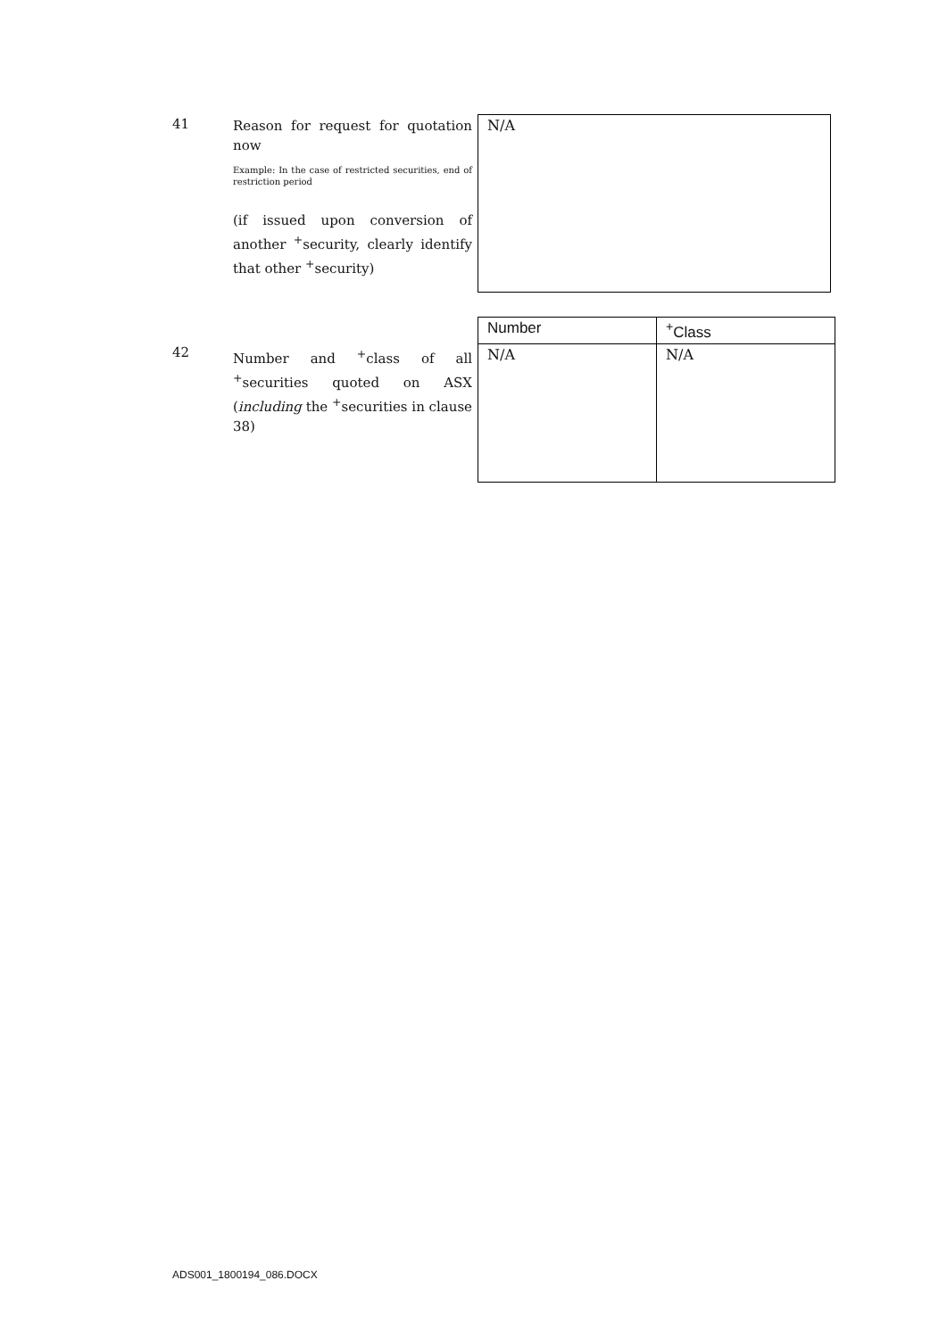41
Reason for request for quotation now
Example: In the case of restricted securities, end of restriction period
(if issued upon conversion of another <sup>+</sup>security, clearly identify that other <sup>+</sup>security)
N/A
42
Number and <sup>+</sup>class of all <sup>+</sup>securities quoted on ASX (including the <sup>+</sup>securities in clause 38)
| Number | <sup>+</sup>Class |
| --- | --- |
| N/A | N/A |
ADS001_1800194_086.DOCX